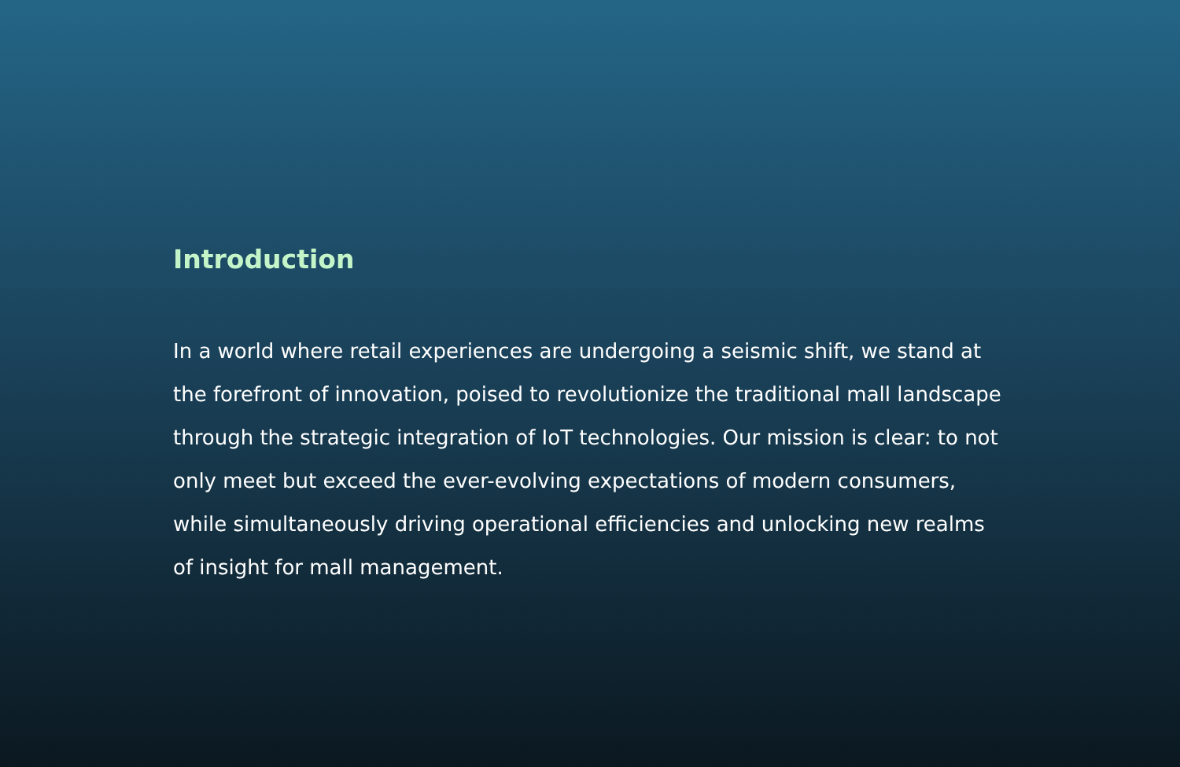Introduction
In a world where retail experiences are undergoing a seismic shift, we stand at the forefront of innovation, poised to revolutionize the traditional mall landscape through the strategic integration of IoT technologies. Our mission is clear: to not only meet but exceed the ever-evolving expectations of modern consumers, while simultaneously driving operational efficiencies and unlocking new realms of insight for mall management.